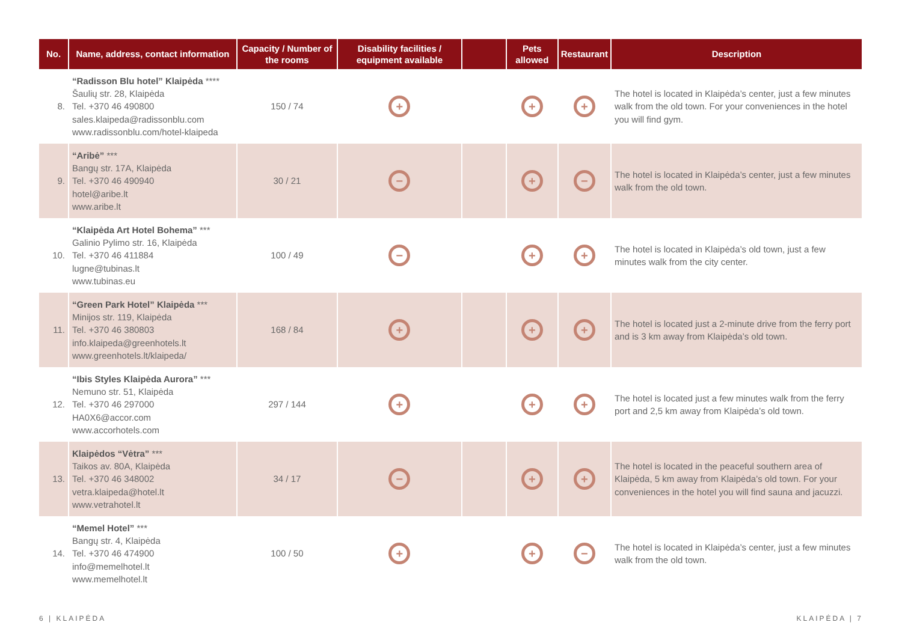| No. | Name, address, contact information | Capacity / Number of the rooms | Disability facilities / equipment available | | Pets allowed | Restaurant | Description |
| --- | --- | --- | --- | --- | --- | --- | --- |
| 8. | “Radisson Blu hotel” Klaipėda **** Šaulių str. 28, Klaipėda Tel. +370 46 490800 sales.klaipeda@radissonblu.com www.radissonblu.com/hotel-klaipeda | 150 / 74 | + | | + | + | The hotel is located in Klaipėda’s center, just a few minutes walk from the old town. For your conveniences in the hotel you will find gym. |
| 9. | “Aribė” *** Bangų str. 17A, Klaipėda Tel. +370 46 490940 hotel@aribe.lt www.aribe.lt | 30 / 21 | − | | + | − | The hotel is located in Klaipėda’s center, just a few minutes walk from the old town. |
| 10. | “Klaipėda Art Hotel Bohema” *** Galinio Pylimo str. 16, Klaipėda Tel. +370 46 411884 lugne@tubinas.lt www.tubinas.eu | 100 / 49 | − | | + | + | The hotel is located in Klaipėda’s old town, just a few minutes walk from the city center. |
| 11. | “Green Park Hotel” Klaipėda *** Minijos str. 119, Klaipėda Tel. +370 46 380803 info.klaipeda@greenhotels.lt www.greenhotels.lt/klaipeda/ | 168 / 84 | + | | + | + | The hotel is located just a 2-minute drive from the ferry port and is 3 km away from Klaipėda’s old town. |
| 12. | “Ibis Styles Klaipėda Aurora” *** Nemuno str. 51, Klaipėda Tel. +370 46 297000 HA0X6@accor.com www.accorhotels.com | 297 / 144 | + | | + | + | The hotel is located just a few minutes walk from the ferry port and 2,5 km away from Klaipėda’s old town. |
| 13. | Klaipėdos “Vėtra” *** Taikos av. 80A, Klaipėda Tel. +370 46 348002 vetra.klaipeda@hotel.lt www.vetrahotel.lt | 34 / 17 | − | | + | + | The hotel is located in the peaceful southern area of Klaipėda, 5 km away from Klaipėda’s old town. For your conveniences in the hotel you will find sauna and jacuzzi. |
| 14. | “Memel Hotel” *** Bangų str. 4, Klaipėda Tel. +370 46 474900 info@memelhotel.lt www.memelhotel.lt | 100 / 50 | + | | + | − | The hotel is located in Klaipėda’s center, just a few minutes walk from the old town. |
6 | KLAIPĖDA KLAIPĖDA | 7